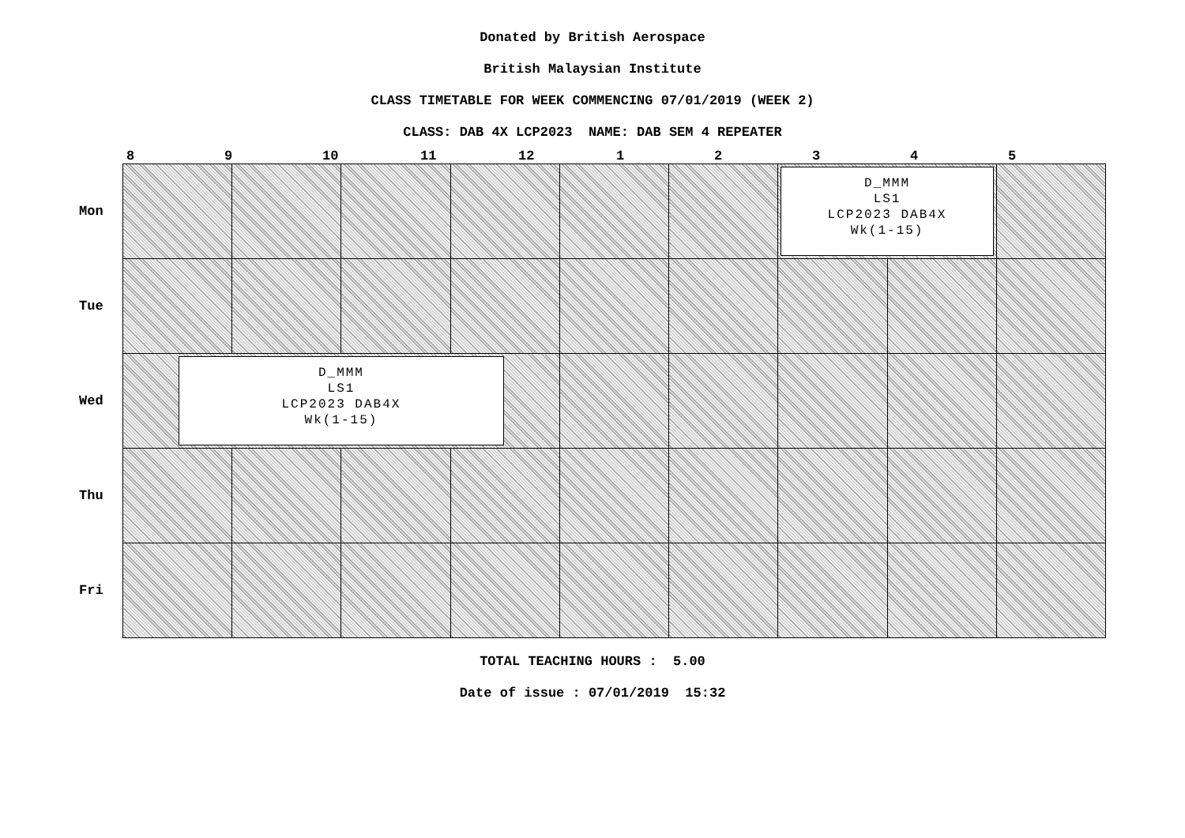Donated by British Aerospace
British Malaysian Institute
CLASS TIMETABLE FOR WEEK COMMENCING 07/01/2019 (WEEK 2)
CLASS: DAB 4X LCP2023 NAME: DAB SEM 4 REPEATER
8 9 10 11 12 1 2 3 4 5
| Mon | | | | | | | D_MMM LS1 LCP2023 DAB4X Wk(1-15) | | |
| Tue | | | | | | | | | |
| Wed | D_MMM LS1 LCP2023 DAB4X Wk(1-15) | | | | | | | | |
| Thu | | | | | | | | | |
| Fri | | | | | | | | | |
TOTAL TEACHING HOURS : 5.00
Date of issue : 07/01/2019 15:32